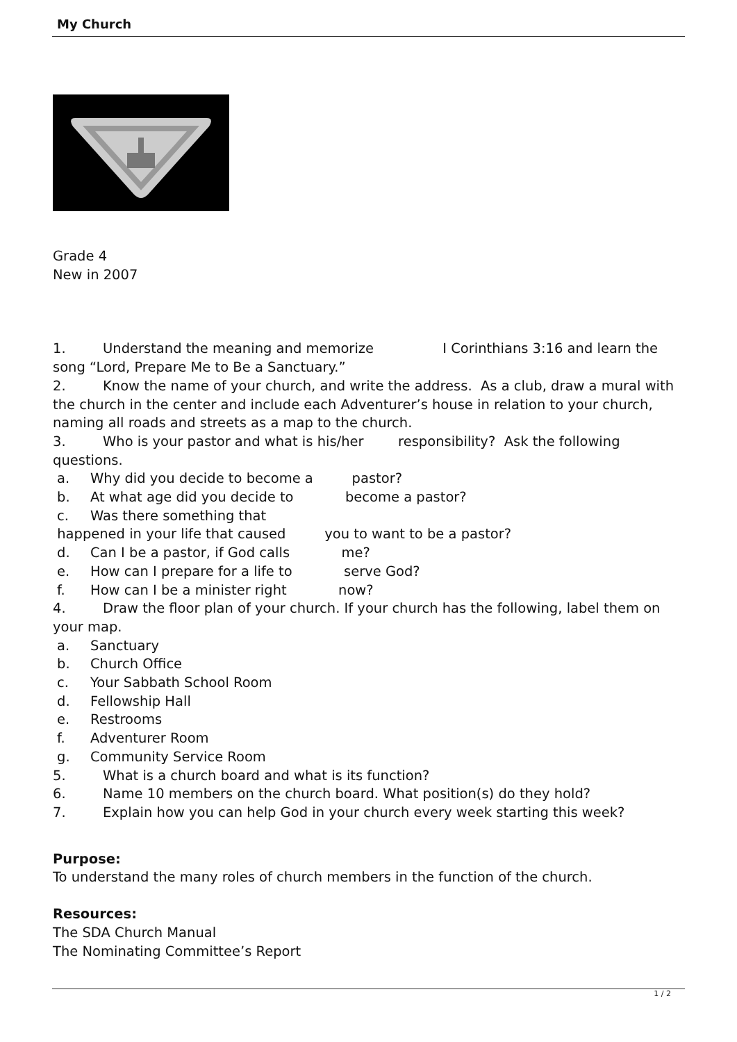My Church
Grade 4
New in 2007
1. Understand the meaning and memorize I Corinthians 3:16 and learn the song “Lord, Prepare Me to Be a Sanctuary.”
2. Know the name of your church, and write the address. As a club, draw a mural with the church in the center and include each Adventurer’s house in relation to your church, naming all roads and streets as a map to the church.
3. Who is your pastor and what is his/her responsibility? Ask the following questions.
a. Why did you decide to become a pastor?
b. At what age did you decide to become a pastor?
c. Was there something that
happened in your life that caused you to want to be a pastor?
d. Can I be a pastor, if God calls me?
e. How can I prepare for a life to serve God?
f. How can I be a minister right now?
4. Draw the floor plan of your church. If your church has the following, label them on your map.
a. Sanctuary
b. Church Office
c. Your Sabbath School Room
d. Fellowship Hall
e. Restrooms
f. Adventurer Room
g. Community Service Room
5. What is a church board and what is its function?
6. Name 10 members on the church board. What position(s) do they hold?
7. Explain how you can help God in your church every week starting this week?
Purpose:
To understand the many roles of church members in the function of the church.
Resources:
The SDA Church Manual
The Nominating Committee’s Report
1 / 2